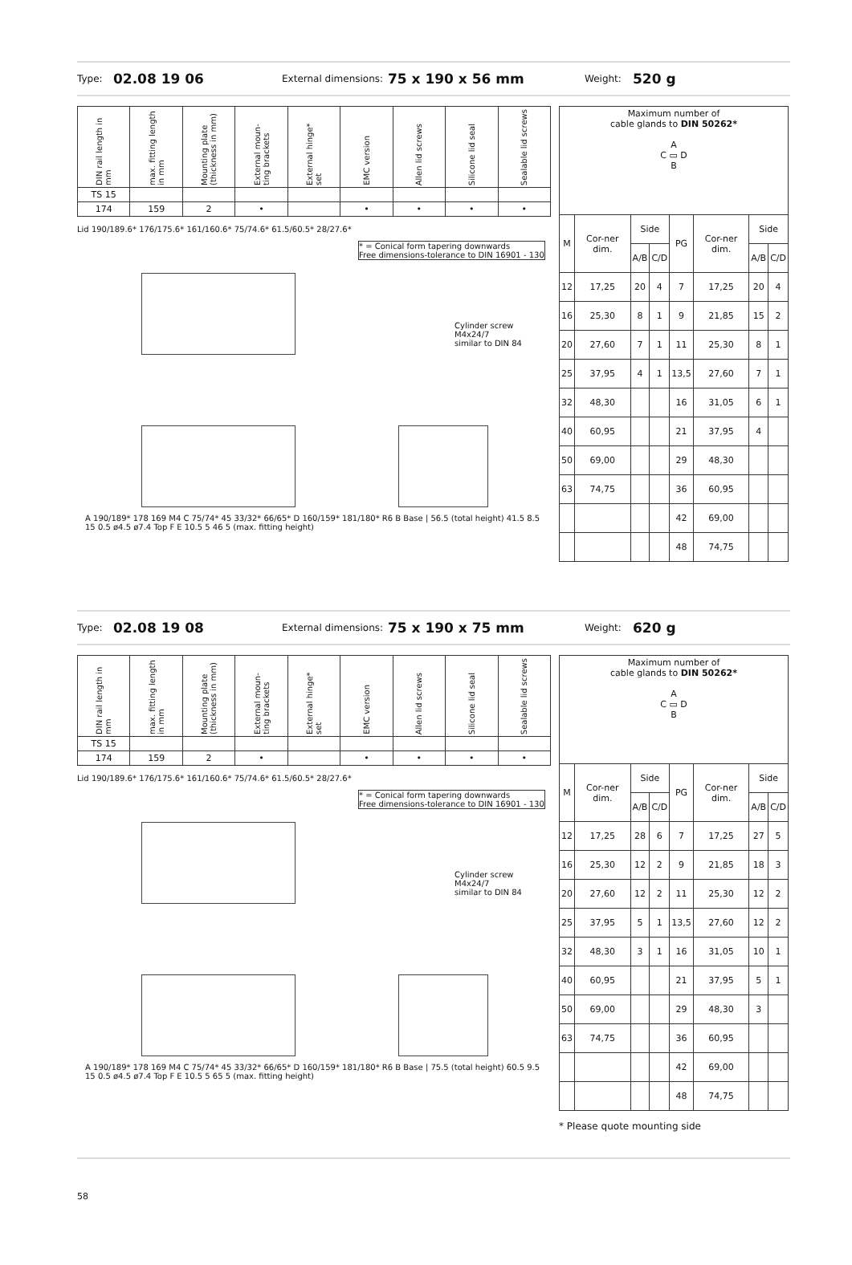Type: 02.08 19 06 External dimensions: 75 x 190 x 56 mm Weight: 520 g
| DIN rail length in mm | max. fitting length in mm | Mounting plate (thickness in mm) | External moun-ting brackets | External hinge* set | EMC version | Allen lid screws | Silicone lid seal | Sealable lid screws |
| --- | --- | --- | --- | --- | --- | --- | --- | --- |
| TS 15 | | | | | | | | |
| 174 | 159 | 2 | • | | • | • | • | • |
Lid 190/189.6* 176/175.6* 161/160.6* 75/74.6* 61.5/60.5* 28/27.6*
* = Conical form tapering downwards
Free dimensions-tolerance to DIN 16901 - 130
Cylinder screw
M4x24/7
similar to DIN 84
A 190/189* 178 169 M4 C 75/74* 45 33/32* 66/65* D 160/159* 181/180* R6 B Base | 56.5 (total height) 41.5 8.5 15 0.5 ø4.5 ø7.4 Top F E 10.5 5 46 5 (max. fitting height)
| Maximum number of cable glands to DIN 50262* A C ▭ D B | | | | | | | |
| M | Cor-ner dim. | Side | | PG | Cor-ner dim. | Side | |
| | | A/B | C/D | | | A/B | C/D |
| 12 | 17,25 | 20 | 4 | 7 | 17,25 | 20 | 4 |
| 16 | 25,30 | 8 | 1 | 9 | 21,85 | 15 | 2 |
| 20 | 27,60 | 7 | 1 | 11 | 25,30 | 8 | 1 |
| 25 | 37,95 | 4 | 1 | 13,5 | 27,60 | 7 | 1 |
| 32 | 48,30 | | | 16 | 31,05 | 6 | 1 |
| 40 | 60,95 | | | 21 | 37,95 | 4 | |
| 50 | 69,00 | | | 29 | 48,30 | | |
| 63 | 74,75 | | | 36 | 60,95 | | |
| | | | | 42 | 69,00 | | |
| | | | | 48 | 74,75 | | |
Type: 02.08 19 08 External dimensions: 75 x 190 x 75 mm Weight: 620 g
| DIN rail length in mm | max. fitting length in mm | Mounting plate (thickness in mm) | External moun-ting brackets | External hinge* set | EMC version | Allen lid screws | Silicone lid seal | Sealable lid screws |
| --- | --- | --- | --- | --- | --- | --- | --- | --- |
| TS 15 | | | | | | | | |
| 174 | 159 | 2 | • | | • | • | • | • |
Lid 190/189.6* 176/175.6* 161/160.6* 75/74.6* 61.5/60.5* 28/27.6*
* = Conical form tapering downwards
Free dimensions-tolerance to DIN 16901 - 130
Cylinder screw
M4x24/7
similar to DIN 84
A 190/189* 178 169 M4 C 75/74* 45 33/32* 66/65* D 160/159* 181/180* R6 B Base | 75.5 (total height) 60.5 9.5 15 0.5 ø4.5 ø7.4 Top F E 10.5 5 65 5 (max. fitting height)
| Maximum number of cable glands to DIN 50262* A C ▭ D B | | | | | | | |
| M | Cor-ner dim. | Side | | PG | Cor-ner dim. | Side | |
| | | A/B | C/D | | | A/B | C/D |
| 12 | 17,25 | 28 | 6 | 7 | 17,25 | 27 | 5 |
| 16 | 25,30 | 12 | 2 | 9 | 21,85 | 18 | 3 |
| 20 | 27,60 | 12 | 2 | 11 | 25,30 | 12 | 2 |
| 25 | 37,95 | 5 | 1 | 13,5 | 27,60 | 12 | 2 |
| 32 | 48,30 | 3 | 1 | 16 | 31,05 | 10 | 1 |
| 40 | 60,95 | | | 21 | 37,95 | 5 | 1 |
| 50 | 69,00 | | | 29 | 48,30 | 3 | |
| 63 | 74,75 | | | 36 | 60,95 | | |
| | | | | 42 | 69,00 | | |
| | | | | 48 | 74,75 | | |
* Please quote mounting side
58